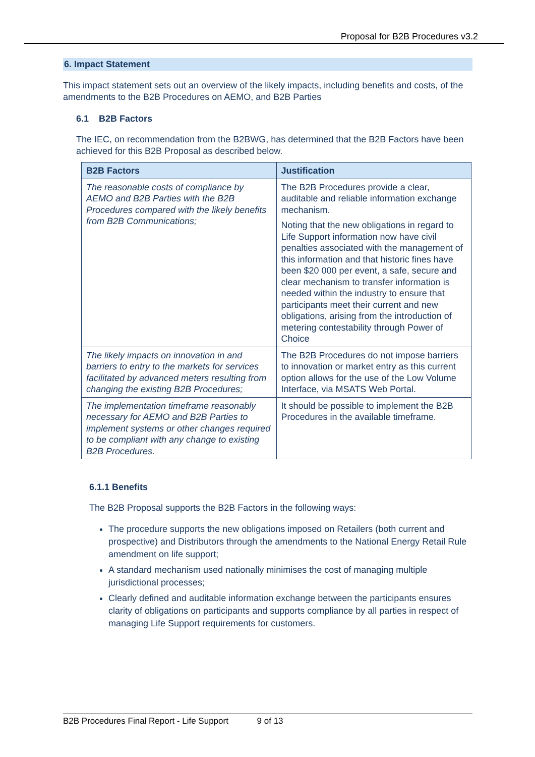Proposal for B2B Procedures v3.2
6. Impact Statement
This impact statement sets out an overview of the likely impacts, including benefits and costs, of the amendments to the B2B Procedures on AEMO, and B2B Parties
6.1 B2B Factors
The IEC, on recommendation from the B2BWG, has determined that the B2B Factors have been achieved for this B2B Proposal as described below.
| B2B Factors | Justification |
| --- | --- |
| The reasonable costs of compliance by AEMO and B2B Parties with the B2B Procedures compared with the likely benefits from B2B Communications; | The B2B Procedures provide a clear, auditable and reliable information exchange mechanism. Noting that the new obligations in regard to Life Support information now have civil penalties associated with the management of this information and that historic fines have been $20 000 per event, a safe, secure and clear mechanism to transfer information is needed within the industry to ensure that participants meet their current and new obligations, arising from the introduction of metering contestability through Power of Choice |
| The likely impacts on innovation in and barriers to entry to the markets for services facilitated by advanced meters resulting from changing the existing B2B Procedures; | The B2B Procedures do not impose barriers to innovation or market entry as this current option allows for the use of the Low Volume Interface, via MSATS Web Portal. |
| The implementation timeframe reasonably necessary for AEMO and B2B Parties to implement systems or other changes required to be compliant with any change to existing B2B Procedures. | It should be possible to implement the B2B Procedures in the available timeframe. |
6.1.1 Benefits
The B2B Proposal supports the B2B Factors in the following ways:
The procedure supports the new obligations imposed on Retailers (both current and prospective) and Distributors through the amendments to the National Energy Retail Rule amendment on life support;
A standard mechanism used nationally minimises the cost of managing multiple jurisdictional processes;
Clearly defined and auditable information exchange between the participants ensures clarity of obligations on participants and supports compliance by all parties in respect of managing Life Support requirements for customers.
B2B Procedures Final Report - Life Support 9 of 13